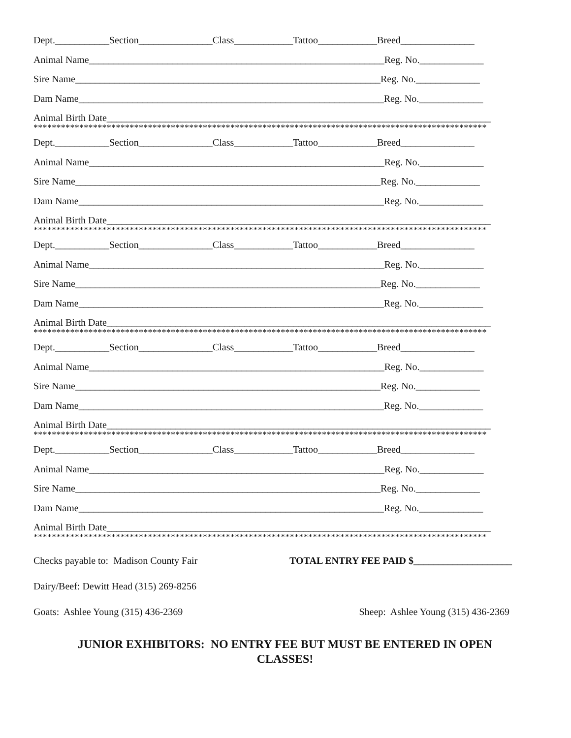Dept.___________Section_______________Class____________Tattoo____________Breed_______________
Animal Name____________________________________________________________Reg. No._____________
Sire Name______________________________________________________________Reg. No._____________
Dam Name______________________________________________________________Reg. No._____________
Animal Birth Date______________________________________________________________________________
***************************************************************************************************
Dept.___________Section_______________Class____________Tattoo____________Breed_______________
Animal Name____________________________________________________________Reg. No._____________
Sire Name______________________________________________________________Reg. No._____________
Dam Name______________________________________________________________Reg. No._____________
Animal Birth Date______________________________________________________________________________
***************************************************************************************************
Dept.___________Section_______________Class____________Tattoo____________Breed_______________
Animal Name____________________________________________________________Reg. No._____________
Sire Name______________________________________________________________Reg. No._____________
Dam Name______________________________________________________________Reg. No._____________
Animal Birth Date______________________________________________________________________________
***************************************************************************************************
Dept.___________Section_______________Class____________Tattoo____________Breed_______________
Animal Name____________________________________________________________Reg. No._____________
Sire Name______________________________________________________________Reg. No._____________
Dam Name______________________________________________________________Reg. No._____________
Animal Birth Date______________________________________________________________________________
***************************************************************************************************
Dept.___________Section_______________Class____________Tattoo____________Breed_______________
Animal Name____________________________________________________________Reg. No._____________
Sire Name______________________________________________________________Reg. No._____________
Dam Name______________________________________________________________Reg. No._____________
Animal Birth Date______________________________________________________________________________
***************************************************************************************************
Checks payable to: Madison County Fair TOTAL ENTRY FEE PAID $____________________
Dairy/Beef: Dewitt Head (315) 269-8256
Goats: Ashlee Young (315) 436-2369 Sheep: Ashlee Young (315) 436-2369
JUNIOR EXHIBITORS: NO ENTRY FEE BUT MUST BE ENTERED IN OPEN
CLASSES!